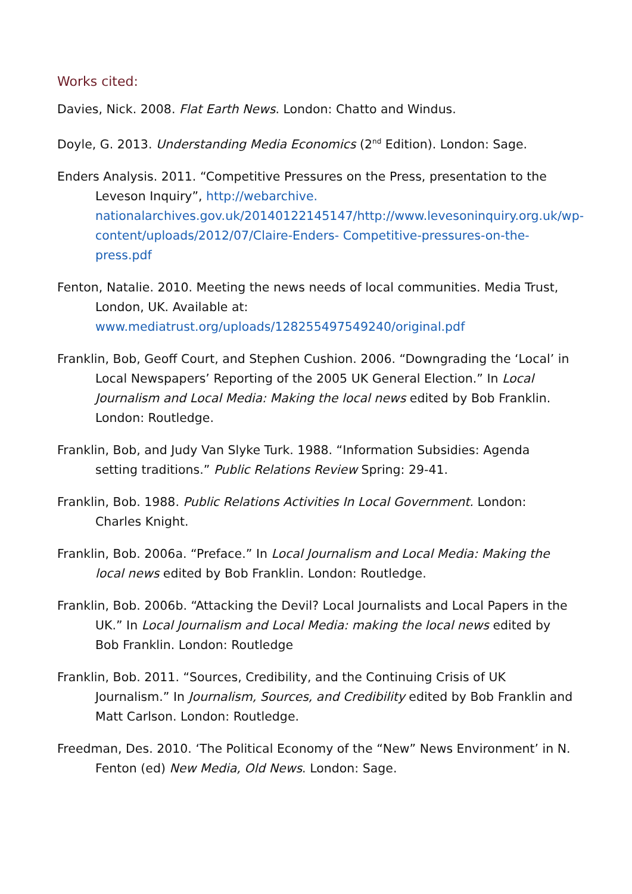Works cited:
Davies, Nick. 2008. Flat Earth News. London: Chatto and Windus.
Doyle, G. 2013. Understanding Media Economics (2<sup>nd</sup> Edition). London: Sage.
Enders Analysis. 2011. “Competitive Pressures on the Press, presentation to the Leveson Inquiry”, http://webarchive. nationalarchives.gov.uk/20140122145147/http://www.levesoninquiry.org.uk/wp-content/uploads/2012/07/Claire-Enders- Competitive-pressures-on-the-press.pdf
Fenton, Natalie. 2010. Meeting the news needs of local communities. Media Trust, London, UK. Available at: www.mediatrust.org/uploads/128255497549240/original.pdf
Franklin, Bob, Geoff Court, and Stephen Cushion. 2006. “Downgrading the ‘Local’ in Local Newspapers’ Reporting of the 2005 UK General Election.” In Local Journalism and Local Media: Making the local news edited by Bob Franklin. London: Routledge.
Franklin, Bob, and Judy Van Slyke Turk. 1988. “Information Subsidies: Agenda setting traditions.” Public Relations Review Spring: 29-41.
Franklin, Bob. 1988. Public Relations Activities In Local Government. London: Charles Knight.
Franklin, Bob. 2006a. “Preface.” In Local Journalism and Local Media: Making the local news edited by Bob Franklin. London: Routledge.
Franklin, Bob. 2006b. “Attacking the Devil? Local Journalists and Local Papers in the UK.” In Local Journalism and Local Media: making the local news edited by Bob Franklin. London: Routledge
Franklin, Bob. 2011. “Sources, Credibility, and the Continuing Crisis of UK Journalism.” In Journalism, Sources, and Credibility edited by Bob Franklin and Matt Carlson. London: Routledge.
Freedman, Des. 2010. ‘The Political Economy of the “New” News Environment’ in N. Fenton (ed) New Media, Old News. London: Sage.